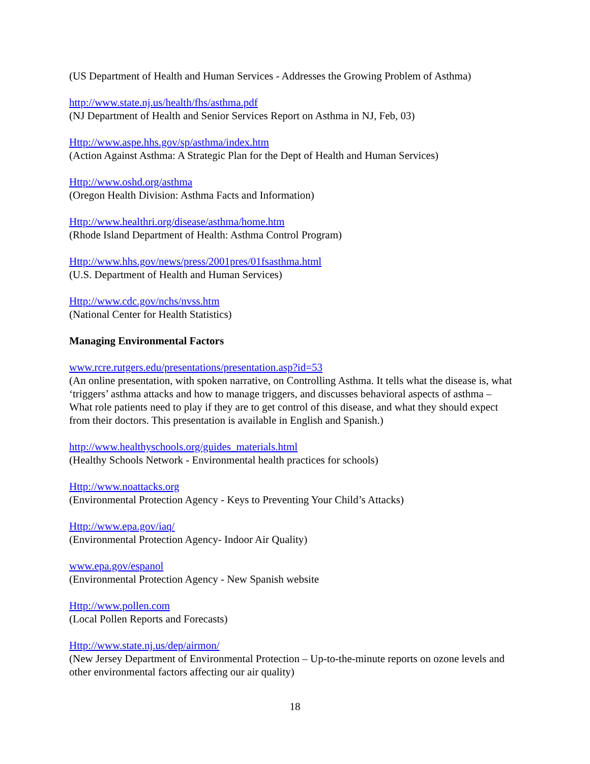(US Department of Health and Human Services - Addresses the Growing Problem of Asthma)
http://www.state.nj.us/health/fhs/asthma.pdf
(NJ Department of Health and Senior Services Report on Asthma in NJ, Feb, 03)
Http://www.aspe.hhs.gov/sp/asthma/index.htm
(Action Against Asthma: A Strategic Plan for the Dept of Health and Human Services)
Http://www.oshd.org/asthma
(Oregon Health Division: Asthma Facts and Information)
Http://www.healthri.org/disease/asthma/home.htm
(Rhode Island Department of Health: Asthma Control Program)
Http://www.hhs.gov/news/press/2001pres/01fsasthma.html
(U.S. Department of Health and Human Services)
Http://www.cdc.gov/nchs/nvss.htm
(National Center for Health Statistics)
Managing Environmental Factors
www.rcre.rutgers.edu/presentations/presentation.asp?id=53
(An online presentation, with spoken narrative, on Controlling Asthma. It tells what the disease is, what ‘triggers’ asthma attacks and how to manage triggers, and discusses behavioral aspects of asthma – What role patients need to play if they are to get control of this disease, and what they should expect from their doctors. This presentation is available in English and Spanish.)
http://www.healthyschools.org/guides_materials.html
(Healthy Schools Network - Environmental health practices for schools)
Http://www.noattacks.org
(Environmental Protection Agency - Keys to Preventing Your Child’s Attacks)
Http://www.epa.gov/iaq/
(Environmental Protection Agency- Indoor Air Quality)
www.epa.gov/espanol
(Environmental Protection Agency - New Spanish website
Http://www.pollen.com
(Local Pollen Reports and Forecasts)
Http://www.state.nj.us/dep/airmon/
(New Jersey Department of Environmental Protection – Up-to-the-minute reports on ozone levels and other environmental factors affecting our air quality)
18